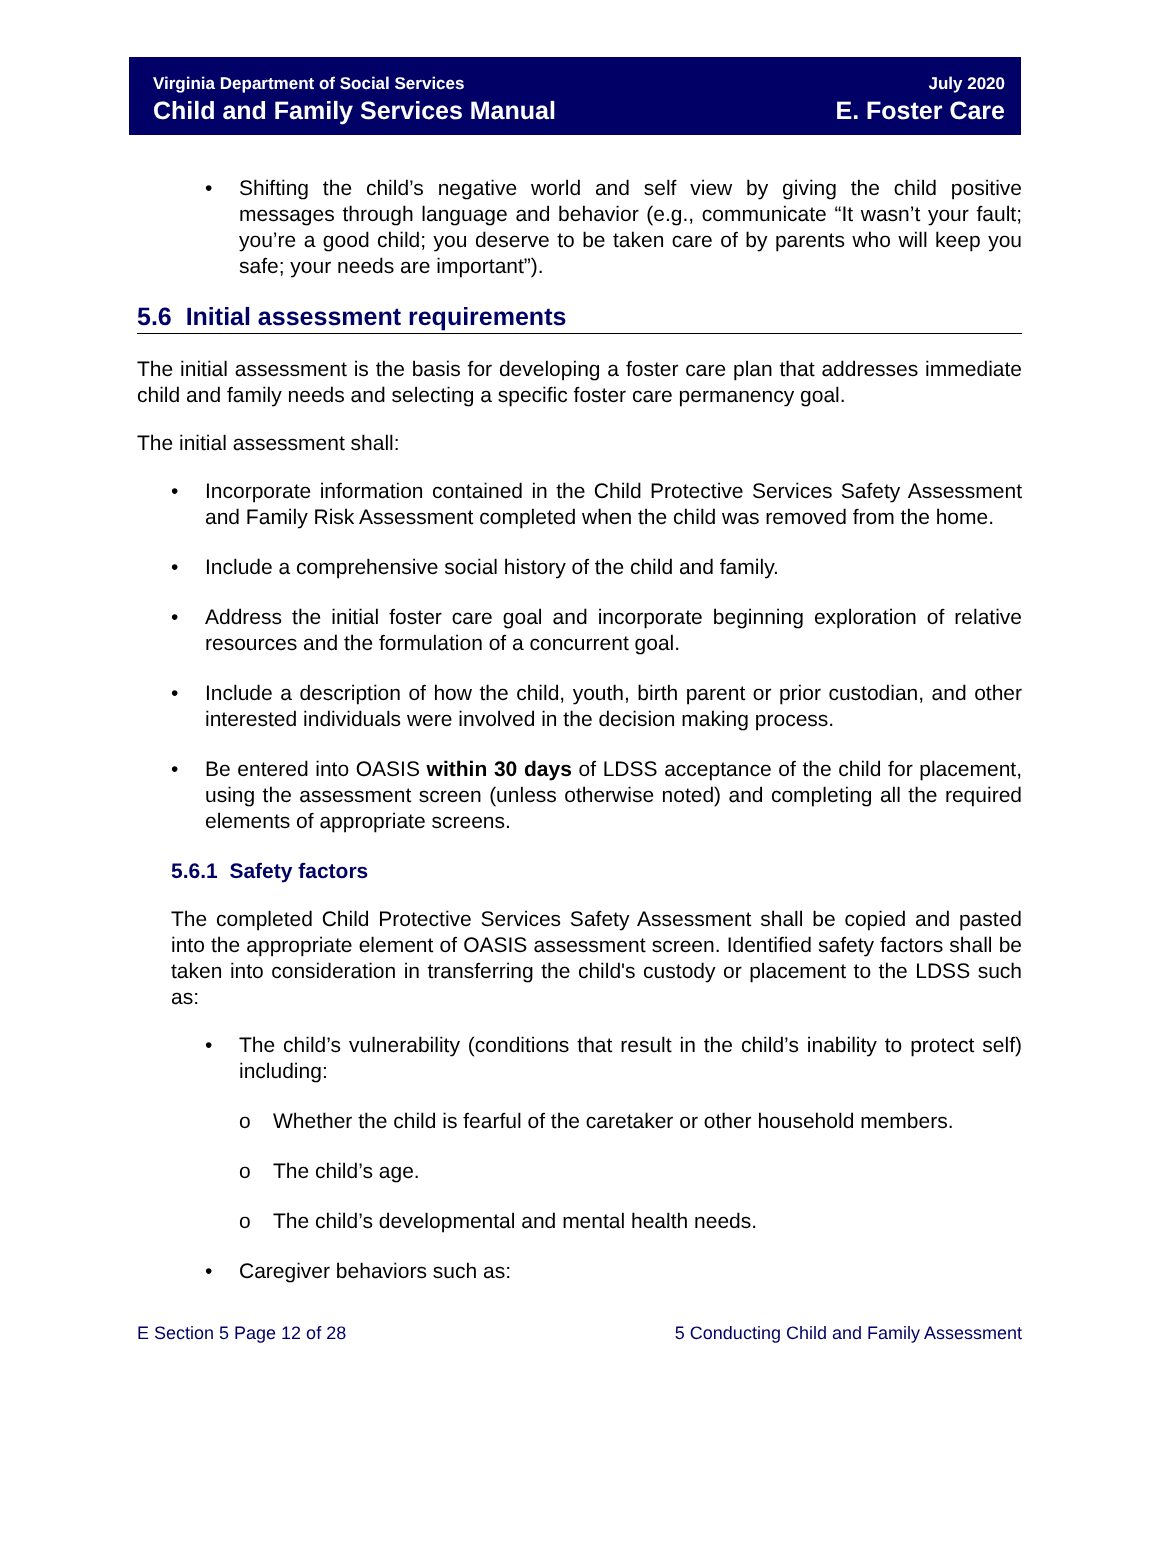Virginia Department of Social Services
Child and Family Services Manual
July 2020
E. Foster Care
• Shifting the child’s negative world and self view by giving the child positive messages through language and behavior (e.g., communicate “It wasn’t your fault; you’re a good child; you deserve to be taken care of by parents who will keep you safe; your needs are important”).
5.6 Initial assessment requirements
The initial assessment is the basis for developing a foster care plan that addresses immediate child and family needs and selecting a specific foster care permanency goal.
The initial assessment shall:
• Incorporate information contained in the Child Protective Services Safety Assessment and Family Risk Assessment completed when the child was removed from the home.
• Include a comprehensive social history of the child and family.
• Address the initial foster care goal and incorporate beginning exploration of relative resources and the formulation of a concurrent goal.
• Include a description of how the child, youth, birth parent or prior custodian, and other interested individuals were involved in the decision making process.
• Be entered into OASIS within 30 days of LDSS acceptance of the child for placement, using the assessment screen (unless otherwise noted) and completing all the required elements of appropriate screens.
5.6.1 Safety factors
The completed Child Protective Services Safety Assessment shall be copied and pasted into the appropriate element of OASIS assessment screen. Identified safety factors shall be taken into consideration in transferring the child's custody or placement to the LDSS such as:
• The child’s vulnerability (conditions that result in the child’s inability to protect self) including:
o Whether the child is fearful of the caretaker or other household members.
o The child’s age.
o The child’s developmental and mental health needs.
• Caregiver behaviors such as:
E Section 5 Page 12 of 28 5 Conducting Child and Family Assessment